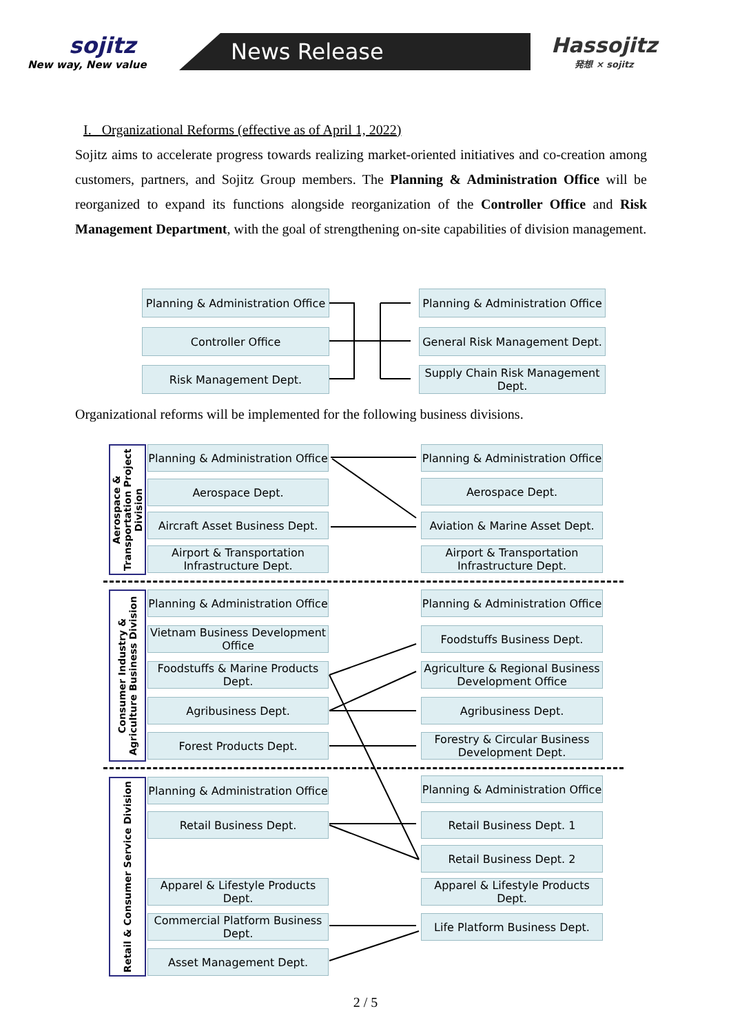sojitz
New way, New value
News Release
Hassojitz
発想 × sojitz
I. Organizational Reforms (effective as of April 1, 2022)
Sojitz aims to accelerate progress towards realizing market-oriented initiatives and co-creation among customers, partners, and Sojitz Group members. The Planning & Administration Office will be reorganized to expand its functions alongside reorganization of the Controller Office and Risk Management Department, with the goal of strengthening on-site capabilities of division management.
Organizational reforms will be implemented for the following business divisions.
Planning & Administration Office
Controller Office
Risk Management Dept.
Planning & Administration Office
General Risk Management Dept.
Supply Chain Risk Management Dept.
Aerospace & Transportation Project Division
Consumer Industry & Agriculture Business Division
Retail & Consumer Service Division
Planning & Administration Office
Aerospace Dept.
Aircraft Asset Business Dept.
Airport & Transportation Infrastructure Dept.
Planning & Administration Office
Vietnam Business Development Office
Foodstuffs & Marine Products Dept.
Agribusiness Dept.
Forest Products Dept.
Planning & Administration Office
Retail Business Dept.
Apparel & Lifestyle Products Dept.
Commercial Platform Business Dept.
Asset Management Dept.
Planning & Administration Office
Aerospace Dept.
Aviation & Marine Asset Dept.
Airport & Transportation Infrastructure Dept.
Planning & Administration Office
Foodstuffs Business Dept.
Agriculture & Regional Business Development Office
Agribusiness Dept.
Forestry & Circular Business Development Dept.
Planning & Administration Office
Retail Business Dept. 1
Retail Business Dept. 2
Apparel & Lifestyle Products Dept.
Life Platform Business Dept.
2 / 5